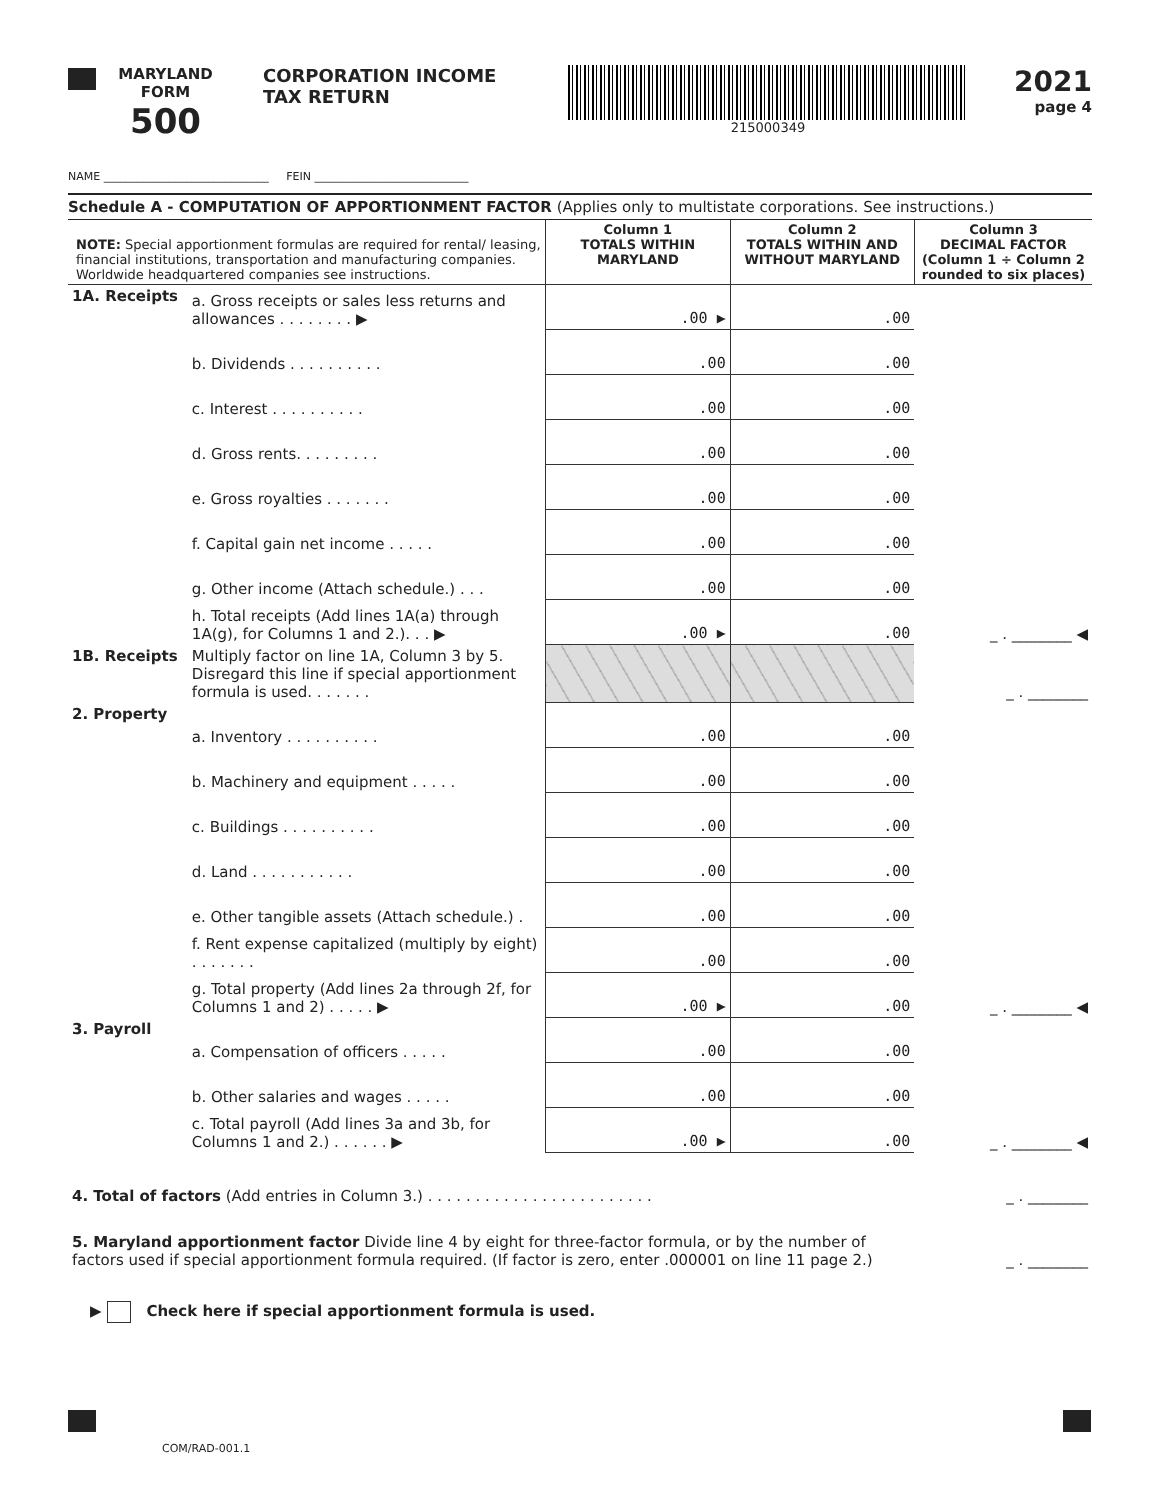MARYLAND
FORM
500
CORPORATION INCOME
TAX RETURN
215000349
2021
page 4
NAME ______________________________ FEIN ____________________________
Schedule A - COMPUTATION OF APPORTIONMENT FACTOR (Applies only to multistate corporations. See instructions.)
| NOTE: Special apportionment formulas are required for rental/ leasing, financial institutions, transportation and manufacturing companies. Worldwide headquartered companies see instructions. | | Column 1 TOTALS WITHIN MARYLAND | Column 2 TOTALS WITHIN AND WITHOUT MARYLAND | Column 3 DECIMAL FACTOR (Column 1 ÷ Column 2 rounded to six places) |
| 1A. Receipts | a. Gross receipts or sales less returns and allowances . . . . . . . . ▶ | .00 ▶ | .00 | |
| | b. Dividends . . . . . . . . . . | .00 | .00 | |
| | c. Interest . . . . . . . . . . | .00 | .00 | |
| | d. Gross rents. . . . . . . . . | .00 | .00 | |
| | e. Gross royalties . . . . . . . | .00 | .00 | |
| | f. Capital gain net income . . . . . | .00 | .00 | |
| | g. Other income (Attach schedule.) . . . | .00 | .00 | |
| | h. Total receipts (Add lines 1A(a) through 1A(g), for Columns 1 and 2.). . . ▶ | .00 ▶ | .00 | _ . ________ ◀ |
| 1B. Receipts | Multiply factor on line 1A, Column 3 by 5. Disregard this line if special apportionment formula is used. . . . . . . | | | _ . ________ |
| 2. Property | a. Inventory . . . . . . . . . . | .00 | .00 | |
| | b. Machinery and equipment . . . . . | .00 | .00 | |
| | c. Buildings . . . . . . . . . . | .00 | .00 | |
| | d. Land . . . . . . . . . . . | .00 | .00 | |
| | e. Other tangible assets (Attach schedule.) . | .00 | .00 | |
| | f. Rent expense capitalized (multiply by eight) . . . . . . . | .00 | .00 | |
| | g. Total property (Add lines 2a through 2f, for Columns 1 and 2) . . . . . ▶ | .00 ▶ | .00 | _ . ________ ◀ |
| 3. Payroll | a. Compensation of officers . . . . . | .00 | .00 | |
| | b. Other salaries and wages . . . . . | .00 | .00 | |
| | c. Total payroll (Add lines 3a and 3b, for Columns 1 and 2.) . . . . . . ▶ | .00 ▶ | .00 | _ . ________ ◀ |
| 4. Total of factors (Add entries in Column 3.) . . . . . . . . . . . . . . . . . . . . . . . . | | | | _ . ________ |
| 5. Maryland apportionment factor Divide line 4 by eight for three-factor formula, or by the number of factors used if special apportionment formula required. (If factor is zero, enter .000001 on line 11 page 2.) | | | | _ . ________ |
▶ Check here if special apportionment formula is used.
COM/RAD-001.1